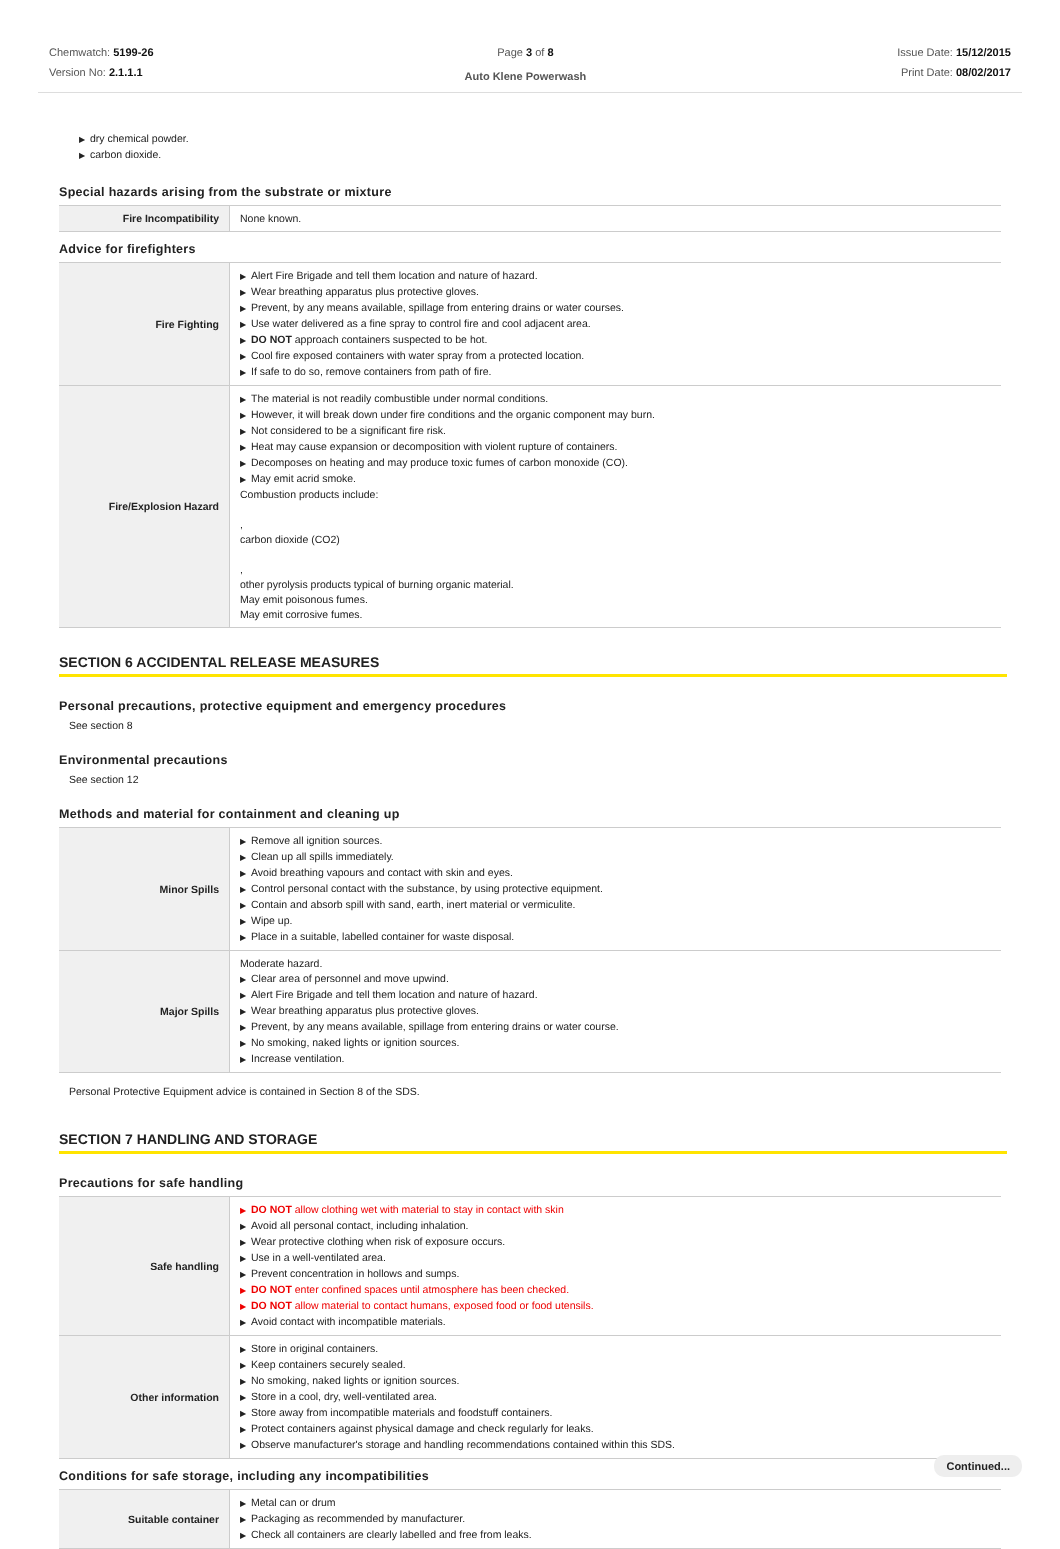Chemwatch: 5199-26
Version No: 2.1.1.1
Page 3 of 8
Auto Klene Powerwash
Issue Date: 15/12/2015
Print Date: 08/02/2017
▶ dry chemical powder.
▶ carbon dioxide.
Special hazards arising from the substrate or mixture
| Fire Incompatibility | None known. |
Advice for firefighters
| Fire Fighting | ▶ Alert Fire Brigade and tell them location and nature of hazard. ▶ Wear breathing apparatus plus protective gloves. ▶ Prevent, by any means available, spillage from entering drains or water courses. ▶ Use water delivered as a fine spray to control fire and cool adjacent area. ▶ DO NOT approach containers suspected to be hot. ▶ Cool fire exposed containers with water spray from a protected location. ▶ If safe to do so, remove containers from path of fire. |
| Fire/Explosion Hazard | ▶ The material is not readily combustible under normal conditions. ▶ However, it will break down under fire conditions and the organic component may burn. ▶ Not considered to be a significant fire risk. ▶ Heat may cause expansion or decomposition with violent rupture of containers. ▶ Decomposes on heating and may produce toxic fumes of carbon monoxide (CO). ▶ May emit acrid smoke. Combustion products include: , carbon dioxide (CO2) , other pyrolysis products typical of burning organic material. May emit poisonous fumes. May emit corrosive fumes. |
SECTION 6 ACCIDENTAL RELEASE MEASURES
Personal precautions, protective equipment and emergency procedures
See section 8
Environmental precautions
See section 12
Methods and material for containment and cleaning up
| Minor Spills | ▶ Remove all ignition sources. ▶ Clean up all spills immediately. ▶ Avoid breathing vapours and contact with skin and eyes. ▶ Control personal contact with the substance, by using protective equipment. ▶ Contain and absorb spill with sand, earth, inert material or vermiculite. ▶ Wipe up. ▶ Place in a suitable, labelled container for waste disposal. |
| Major Spills | Moderate hazard. ▶ Clear area of personnel and move upwind. ▶ Alert Fire Brigade and tell them location and nature of hazard. ▶ Wear breathing apparatus plus protective gloves. ▶ Prevent, by any means available, spillage from entering drains or water course. ▶ No smoking, naked lights or ignition sources. ▶ Increase ventilation. |
Personal Protective Equipment advice is contained in Section 8 of the SDS.
SECTION 7 HANDLING AND STORAGE
Precautions for safe handling
| Safe handling | ▶ DO NOT allow clothing wet with material to stay in contact with skin ▶ Avoid all personal contact, including inhalation. ▶ Wear protective clothing when risk of exposure occurs. ▶ Use in a well-ventilated area. ▶ Prevent concentration in hollows and sumps. ▶ DO NOT enter confined spaces until atmosphere has been checked. ▶ DO NOT allow material to contact humans, exposed food or food utensils. ▶ Avoid contact with incompatible materials. |
| Other information | ▶ Store in original containers. ▶ Keep containers securely sealed. ▶ No smoking, naked lights or ignition sources. ▶ Store in a cool, dry, well-ventilated area. ▶ Store away from incompatible materials and foodstuff containers. ▶ Protect containers against physical damage and check regularly for leaks. ▶ Observe manufacturer's storage and handling recommendations contained within this SDS. |
Conditions for safe storage, including any incompatibilities
| Suitable container | ▶ Metal can or drum ▶ Packaging as recommended by manufacturer. ▶ Check all containers are clearly labelled and free from leaks. |
Continued...